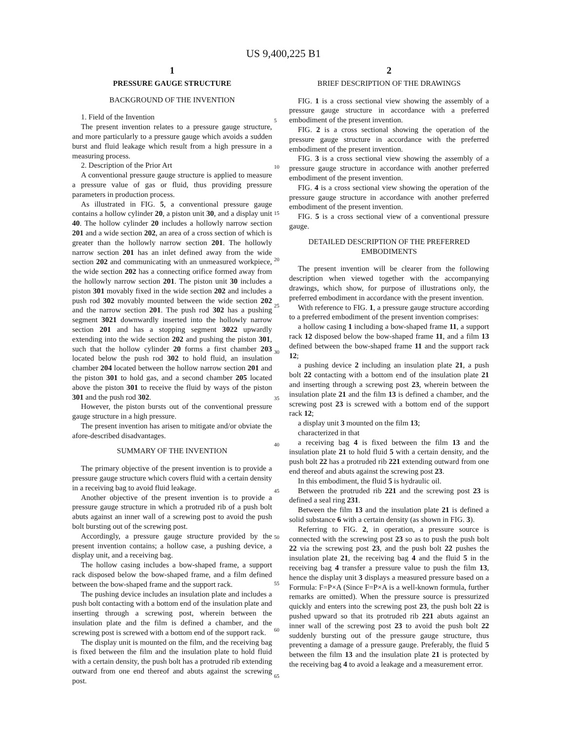US 9,400,225 B1
1
PRESSURE GAUGE STRUCTURE
BACKGROUND OF THE INVENTION
1. Field of the Invention
The present invention relates to a pressure gauge structure, and more particularly to a pressure gauge which avoids a sudden burst and fluid leakage which result from a high pressure in a measuring process.
2. Description of the Prior Art
A conventional pressure gauge structure is applied to measure a pressure value of gas or fluid, thus providing pressure parameters in production process.
As illustrated in FIG. 5, a conventional pressure gauge contains a hollow cylinder 20, a piston unit 30, and a display unit 40. The hollow cylinder 20 includes a hollowly narrow section 201 and a wide section 202, an area of a cross section of which is greater than the hollowly narrow section 201. The hollowly narrow section 201 has an inlet defined away from the wide section 202 and communicating with an unmeasured workpiece, the wide section 202 has a connecting orifice formed away from the hollowly narrow section 201. The piston unit 30 includes a piston 301 movably fixed in the wide section 202 and includes a push rod 302 movably mounted between the wide section 202 and the narrow section 201. The push rod 302 has a pushing segment 3021 downwardly inserted into the hollowly narrow section 201 and has a stopping segment 3022 upwardly extending into the wide section 202 and pushing the piston 301, such that the hollow cylinder 20 forms a first chamber 203 located below the push rod 302 to hold fluid, an insulation chamber 204 located between the hollow narrow section 201 and the piston 301 to hold gas, and a second chamber 205 located above the piston 301 to receive the fluid by ways of the piston 301 and the push rod 302.
However, the piston bursts out of the conventional pressure gauge structure in a high pressure.
The present invention has arisen to mitigate and/or obviate the afore-described disadvantages.
SUMMARY OF THE INVENTION
The primary objective of the present invention is to provide a pressure gauge structure which covers fluid with a certain density in a receiving bag to avoid fluid leakage.
Another objective of the present invention is to provide a pressure gauge structure in which a protruded rib of a push bolt abuts against an inner wall of a screwing post to avoid the push bolt bursting out of the screwing post.
Accordingly, a pressure gauge structure provided by the present invention contains; a hollow case, a pushing device, a display unit, and a receiving bag.
The hollow casing includes a bow-shaped frame, a support rack disposed below the bow-shaped frame, and a film defined between the bow-shaped frame and the support rack.
The pushing device includes an insulation plate and includes a push bolt contacting with a bottom end of the insulation plate and inserting through a screwing post, wherein between the insulation plate and the film is defined a chamber, and the screwing post is screwed with a bottom end of the support rack.
The display unit is mounted on the film, and the receiving bag is fixed between the film and the insulation plate to hold fluid with a certain density, the push bolt has a protruded rib extending outward from one end thereof and abuts against the screwing post.
2
BRIEF DESCRIPTION OF THE DRAWINGS
FIG. 1 is a cross sectional view showing the assembly of a pressure gauge structure in accordance with a preferred embodiment of the present invention.
FIG. 2 is a cross sectional showing the operation of the pressure gauge structure in accordance with the preferred embodiment of the present invention.
FIG. 3 is a cross sectional view showing the assembly of a pressure gauge structure in accordance with another preferred embodiment of the present invention.
FIG. 4 is a cross sectional view showing the operation of the pressure gauge structure in accordance with another preferred embodiment of the present invention.
FIG. 5 is a cross sectional view of a conventional pressure gauge.
DETAILED DESCRIPTION OF THE PREFERRED EMBODIMENTS
The present invention will be clearer from the following description when viewed together with the accompanying drawings, which show, for purpose of illustrations only, the preferred embodiment in accordance with the present invention.
With reference to FIG. 1, a pressure gauge structure according to a preferred embodiment of the present invention comprises:
a hollow casing 1 including a bow-shaped frame 11, a support rack 12 disposed below the bow-shaped frame 11, and a film 13 defined between the bow-shaped frame 11 and the support rack 12;
a pushing device 2 including an insulation plate 21, a push bolt 22 contacting with a bottom end of the insulation plate 21 and inserting through a screwing post 23, wherein between the insulation plate 21 and the film 13 is defined a chamber, and the screwing post 23 is screwed with a bottom end of the support rack 12;
a display unit 3 mounted on the film 13;
characterized in that
a receiving bag 4 is fixed between the film 13 and the insulation plate 21 to hold fluid 5 with a certain density, and the push bolt 22 has a protruded rib 221 extending outward from one end thereof and abuts against the screwing post 23.
In this embodiment, the fluid 5 is hydraulic oil.
Between the protruded rib 221 and the screwing post 23 is defined a seal ring 231.
Between the film 13 and the insulation plate 21 is defined a solid substance 6 with a certain density (as shown in FIG. 3).
Referring to FIG. 2, in operation, a pressure source is connected with the screwing post 23 so as to push the push bolt 22 via the screwing post 23, and the push bolt 22 pushes the insulation plate 21, the receiving bag 4 and the fluid 5 in the receiving bag 4 transfer a pressure value to push the film 13, hence the display unit 3 displays a measured pressure based on a Formula: F=P×A (Since F=P×A is a well-known formula, further remarks are omitted). When the pressure source is pressurized quickly and enters into the screwing post 23, the push bolt 22 is pushed upward so that its protruded rib 221 abuts against an inner wall of the screwing post 23 to avoid the push bolt 22 suddenly bursting out of the pressure gauge structure, thus preventing a damage of a pressure gauge. Preferably, the fluid 5 between the film 13 and the insulation plate 21 is protected by the receiving bag 4 to avoid a leakage and a measurement error.
5
10
15
20
25
30
35
40
45
50
55
60
65